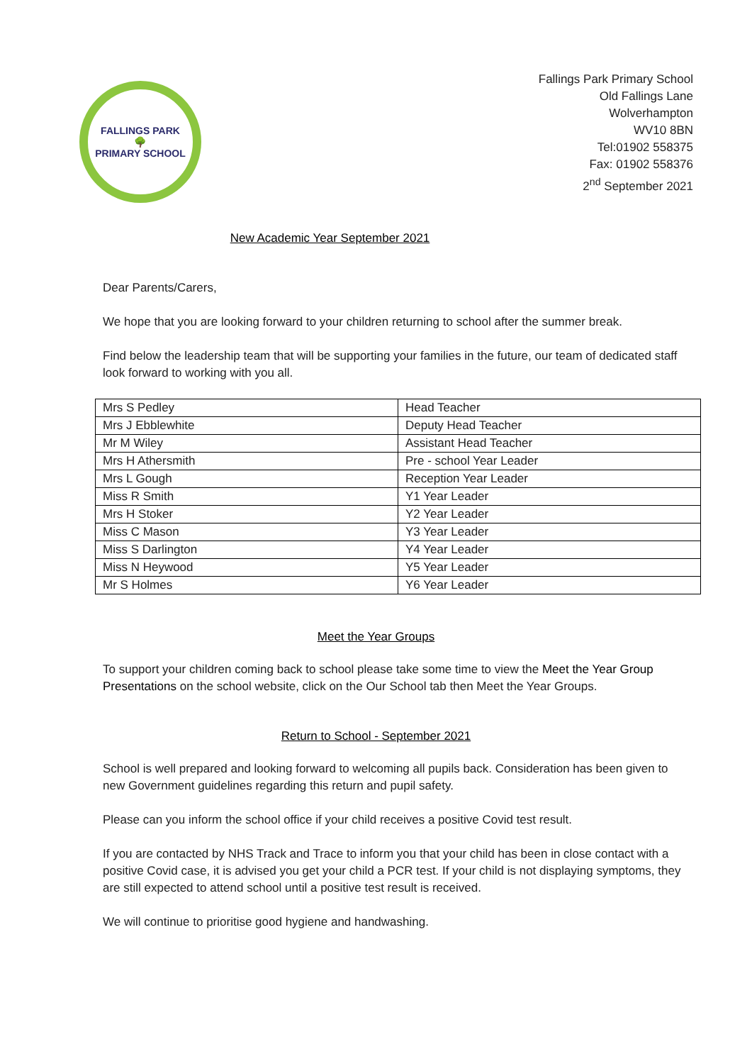FALLINGS PARK
🌳
PRIMARY SCHOOL
Fallings Park Primary School
Old Fallings Lane
Wolverhampton
WV10 8BN
Tel:01902 558375
Fax: 01902 558376
2<sup>nd</sup> September 2021
New Academic Year September 2021
Dear Parents/Carers,
We hope that you are looking forward to your children returning to school after the summer break.
Find below the leadership team that will be supporting your families in the future, our team of dedicated staff look forward to working with you all.
| Mrs S Pedley | Head Teacher |
| Mrs J Ebblewhite | Deputy Head Teacher |
| Mr M Wiley | Assistant Head Teacher |
| Mrs H Athersmith | Pre - school Year Leader |
| Mrs L Gough | Reception Year Leader |
| Miss R Smith | Y1 Year Leader |
| Mrs H Stoker | Y2 Year Leader |
| Miss C Mason | Y3 Year Leader |
| Miss S Darlington | Y4 Year Leader |
| Miss N Heywood | Y5 Year Leader |
| Mr S Holmes | Y6 Year Leader |
Meet the Year Groups
To support your children coming back to school please take some time to view the Meet the Year Group Presentations on the school website, click on the Our School tab then Meet the Year Groups.
Return to School - September 2021
School is well prepared and looking forward to welcoming all pupils back. Consideration has been given to new Government guidelines regarding this return and pupil safety.
Please can you inform the school office if your child receives a positive Covid test result.
If you are contacted by NHS Track and Trace to inform you that your child has been in close contact with a positive Covid case, it is advised you get your child a PCR test. If your child is not displaying symptoms, they are still expected to attend school until a positive test result is received.
We will continue to prioritise good hygiene and handwashing.